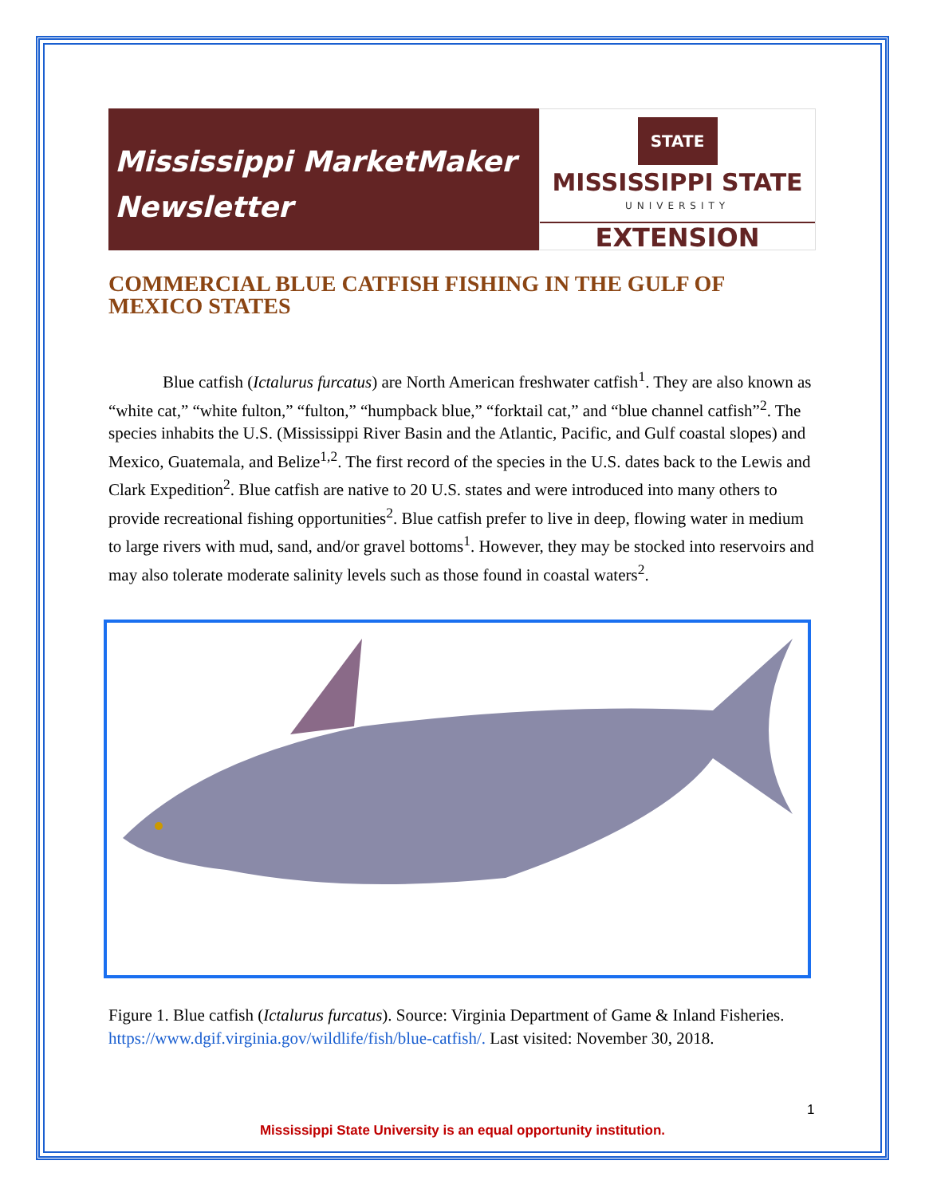Mississippi MarketMaker
Newsletter
STATE
MISSISSIPPI STATE
UNIVERSITY
EXTENSION
COMMERCIAL BLUE CATFISH FISHING IN THE GULF OF MEXICO STATES
Blue catfish (Ictalurus furcatus) are North American freshwater catfish<sup>1</sup>. They are also known as “white cat,” “white fulton,” “fulton,” “humpback blue,” “forktail cat,” and “blue channel catfish”<sup>2</sup>. The species inhabits the U.S. (Mississippi River Basin and the Atlantic, Pacific, and Gulf coastal slopes) and Mexico, Guatemala, and Belize<sup>1,2</sup>. The first record of the species in the U.S. dates back to the Lewis and Clark Expedition<sup>2</sup>. Blue catfish are native to 20 U.S. states and were introduced into many others to provide recreational fishing opportunities<sup>2</sup>. Blue catfish prefer to live in deep, flowing water in medium to large rivers with mud, sand, and/or gravel bottoms<sup>1</sup>. However, they may be stocked into reservoirs and may also tolerate moderate salinity levels such as those found in coastal waters<sup>2</sup>.
Figure 1. Blue catfish (Ictalurus furcatus). Source: Virginia Department of Game & Inland Fisheries. https://www.dgif.virginia.gov/wildlife/fish/blue-catfish/. Last visited: November 30, 2018.
1
Mississippi State University is an equal opportunity institution.